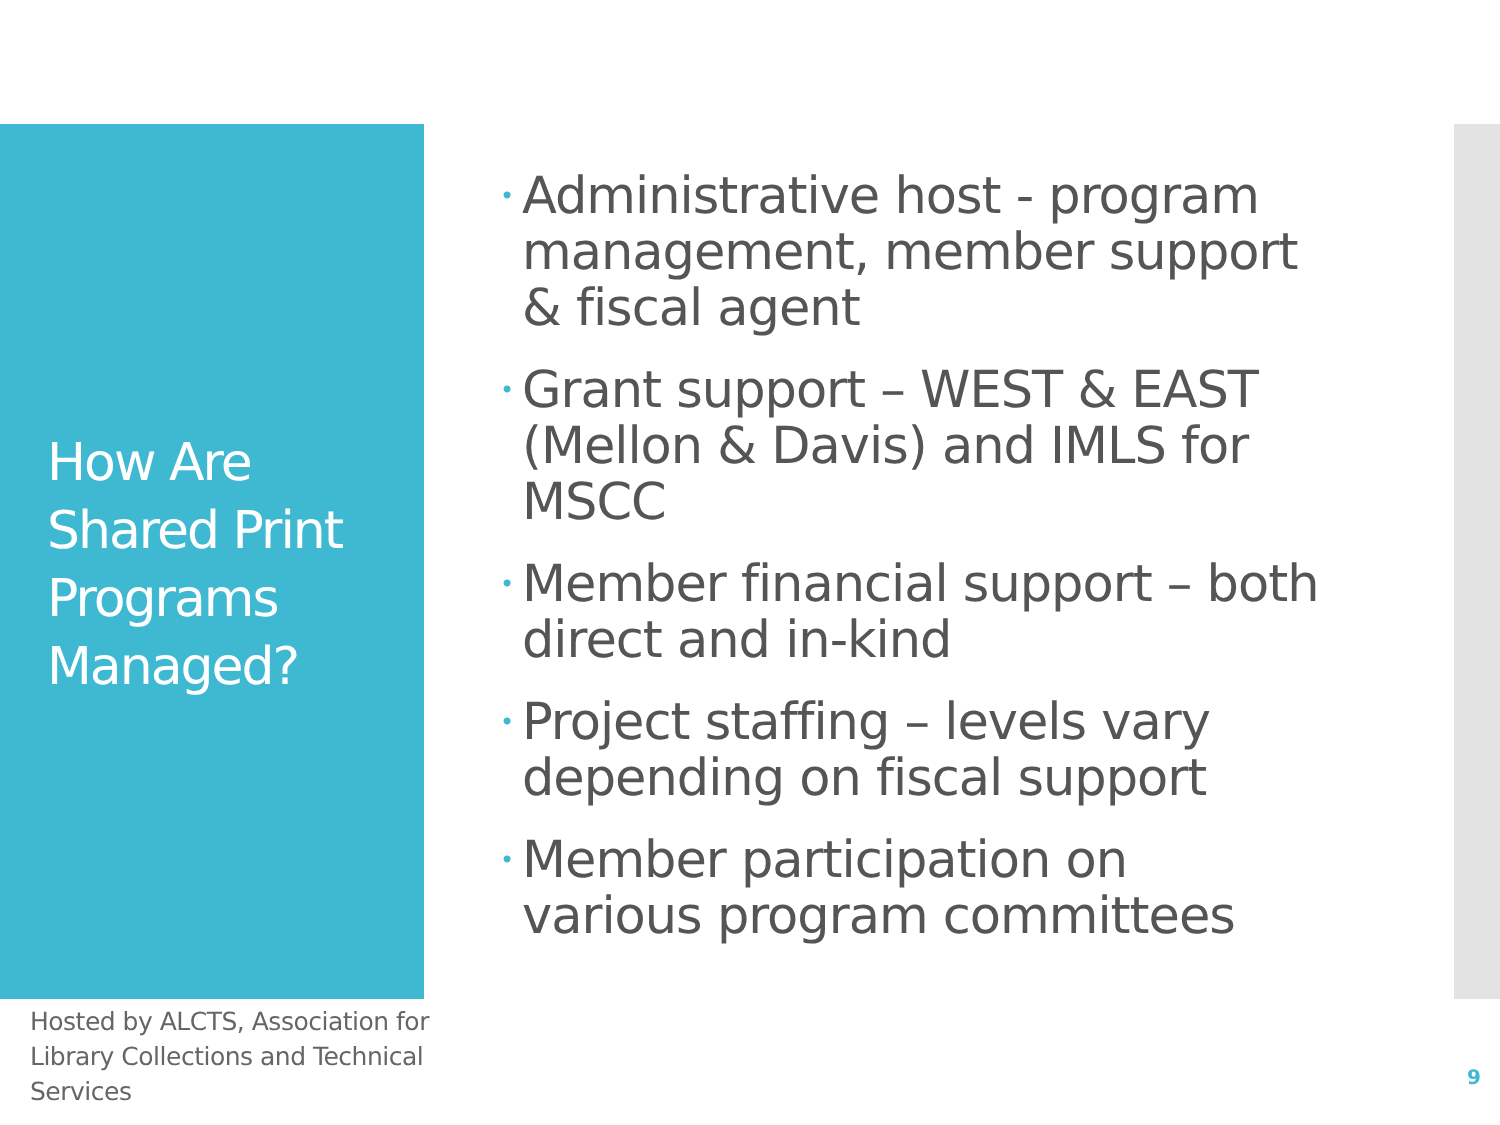How Are Shared Print Programs Managed?
• Administrative host - program management, member support & fiscal agent
• Grant support – WEST & EAST (Mellon & Davis) and IMLS for MSCC
• Member financial support – both direct and in-kind
• Project staffing – levels vary depending on fiscal support
• Member participation on various program committees
Hosted by ALCTS, Association for Library Collections and Technical Services
9